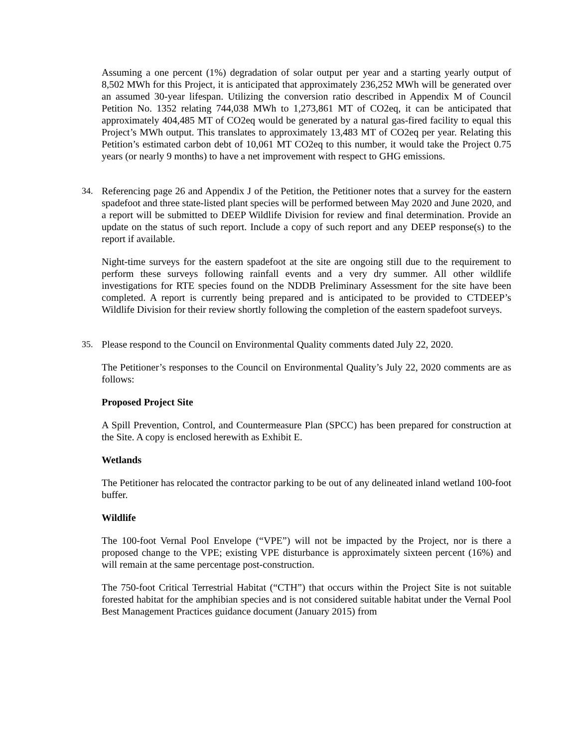Assuming a one percent (1%) degradation of solar output per year and a starting yearly output of 8,502 MWh for this Project, it is anticipated that approximately 236,252 MWh will be generated over an assumed 30-year lifespan. Utilizing the conversion ratio described in Appendix M of Council Petition No. 1352 relating 744,038 MWh to 1,273,861 MT of CO2eq, it can be anticipated that approximately 404,485 MT of CO2eq would be generated by a natural gas-fired facility to equal this Project’s MWh output. This translates to approximately 13,483 MT of CO2eq per year. Relating this Petition’s estimated carbon debt of 10,061 MT CO2eq to this number, it would take the Project 0.75 years (or nearly 9 months) to have a net improvement with respect to GHG emissions.
34. Referencing page 26 and Appendix J of the Petition, the Petitioner notes that a survey for the eastern spadefoot and three state-listed plant species will be performed between May 2020 and June 2020, and a report will be submitted to DEEP Wildlife Division for review and final determination. Provide an update on the status of such report. Include a copy of such report and any DEEP response(s) to the report if available.
Night-time surveys for the eastern spadefoot at the site are ongoing still due to the requirement to perform these surveys following rainfall events and a very dry summer. All other wildlife investigations for RTE species found on the NDDB Preliminary Assessment for the site have been completed. A report is currently being prepared and is anticipated to be provided to CTDEEP’s Wildlife Division for their review shortly following the completion of the eastern spadefoot surveys.
35. Please respond to the Council on Environmental Quality comments dated July 22, 2020.
The Petitioner’s responses to the Council on Environmental Quality’s July 22, 2020 comments are as follows:
Proposed Project Site
A Spill Prevention, Control, and Countermeasure Plan (SPCC) has been prepared for construction at the Site. A copy is enclosed herewith as Exhibit E.
Wetlands
The Petitioner has relocated the contractor parking to be out of any delineated inland wetland 100-foot buffer.
Wildlife
The 100-foot Vernal Pool Envelope (“VPE”) will not be impacted by the Project, nor is there a proposed change to the VPE; existing VPE disturbance is approximately sixteen percent (16%) and will remain at the same percentage post-construction.
The 750-foot Critical Terrestrial Habitat (“CTH”) that occurs within the Project Site is not suitable forested habitat for the amphibian species and is not considered suitable habitat under the Vernal Pool Best Management Practices guidance document (January 2015) from